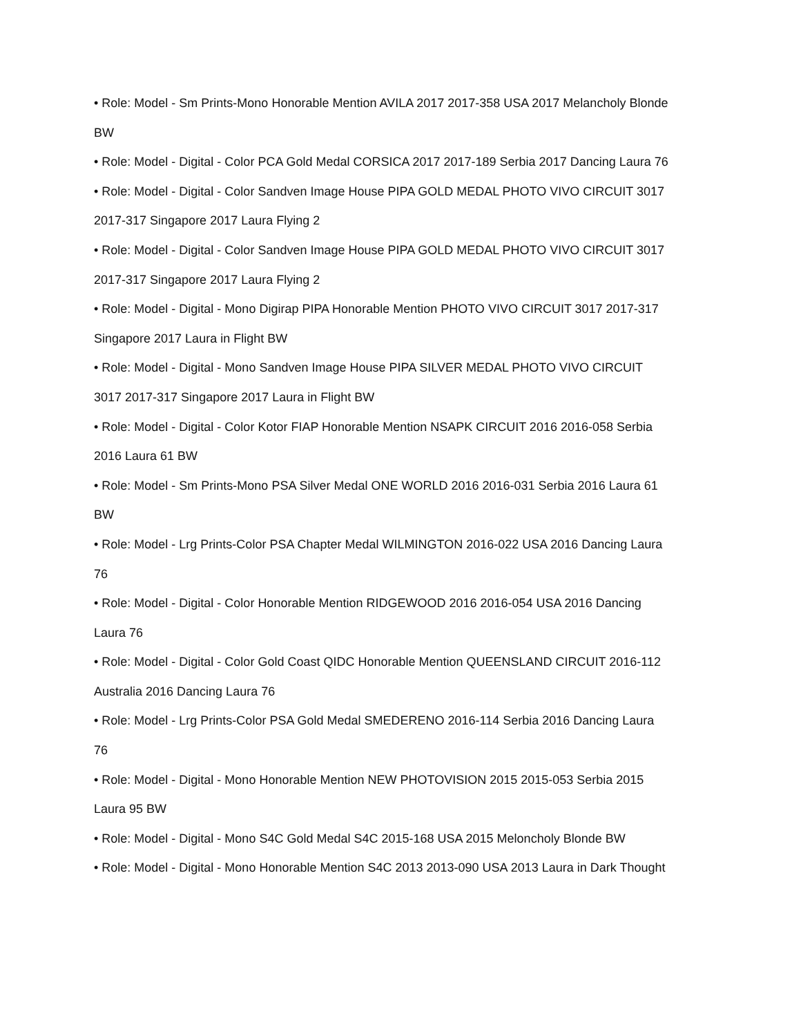• Role: Model - Sm Prints-Mono Honorable Mention AVILA 2017 2017-358 USA 2017 Melancholy Blonde BW
• Role: Model - Digital - Color PCA Gold Medal CORSICA 2017 2017-189 Serbia 2017 Dancing Laura 76
• Role: Model - Digital - Color Sandven Image House PIPA GOLD MEDAL PHOTO VIVO CIRCUIT 3017 2017-317 Singapore 2017 Laura Flying 2
• Role: Model - Digital - Color Sandven Image House PIPA GOLD MEDAL PHOTO VIVO CIRCUIT 3017 2017-317 Singapore 2017 Laura Flying 2
• Role: Model - Digital - Mono Digirap PIPA Honorable Mention PHOTO VIVO CIRCUIT 3017 2017-317 Singapore 2017 Laura in Flight BW
• Role: Model - Digital - Mono Sandven Image House PIPA SILVER MEDAL PHOTO VIVO CIRCUIT 3017 2017-317 Singapore 2017 Laura in Flight BW
• Role: Model - Digital - Color Kotor FIAP Honorable Mention NSAPK CIRCUIT 2016 2016-058 Serbia 2016 Laura 61 BW
• Role: Model - Sm Prints-Mono PSA Silver Medal ONE WORLD 2016 2016-031 Serbia 2016 Laura 61 BW
• Role: Model - Lrg Prints-Color PSA Chapter Medal WILMINGTON 2016-022 USA 2016 Dancing Laura 76
• Role: Model - Digital - Color Honorable Mention RIDGEWOOD 2016 2016-054 USA 2016 Dancing Laura 76
• Role: Model - Digital - Color Gold Coast QIDC Honorable Mention QUEENSLAND CIRCUIT 2016-112 Australia 2016 Dancing Laura 76
• Role: Model - Lrg Prints-Color PSA Gold Medal SMEDERENO 2016-114 Serbia 2016 Dancing Laura 76
• Role: Model - Digital - Mono Honorable Mention NEW PHOTOVISION 2015 2015-053 Serbia 2015 Laura 95 BW
• Role: Model - Digital - Mono S4C Gold Medal S4C 2015-168 USA 2015 Meloncholy Blonde BW
• Role: Model - Digital - Mono Honorable Mention S4C 2013 2013-090 USA 2013 Laura in Dark Thought